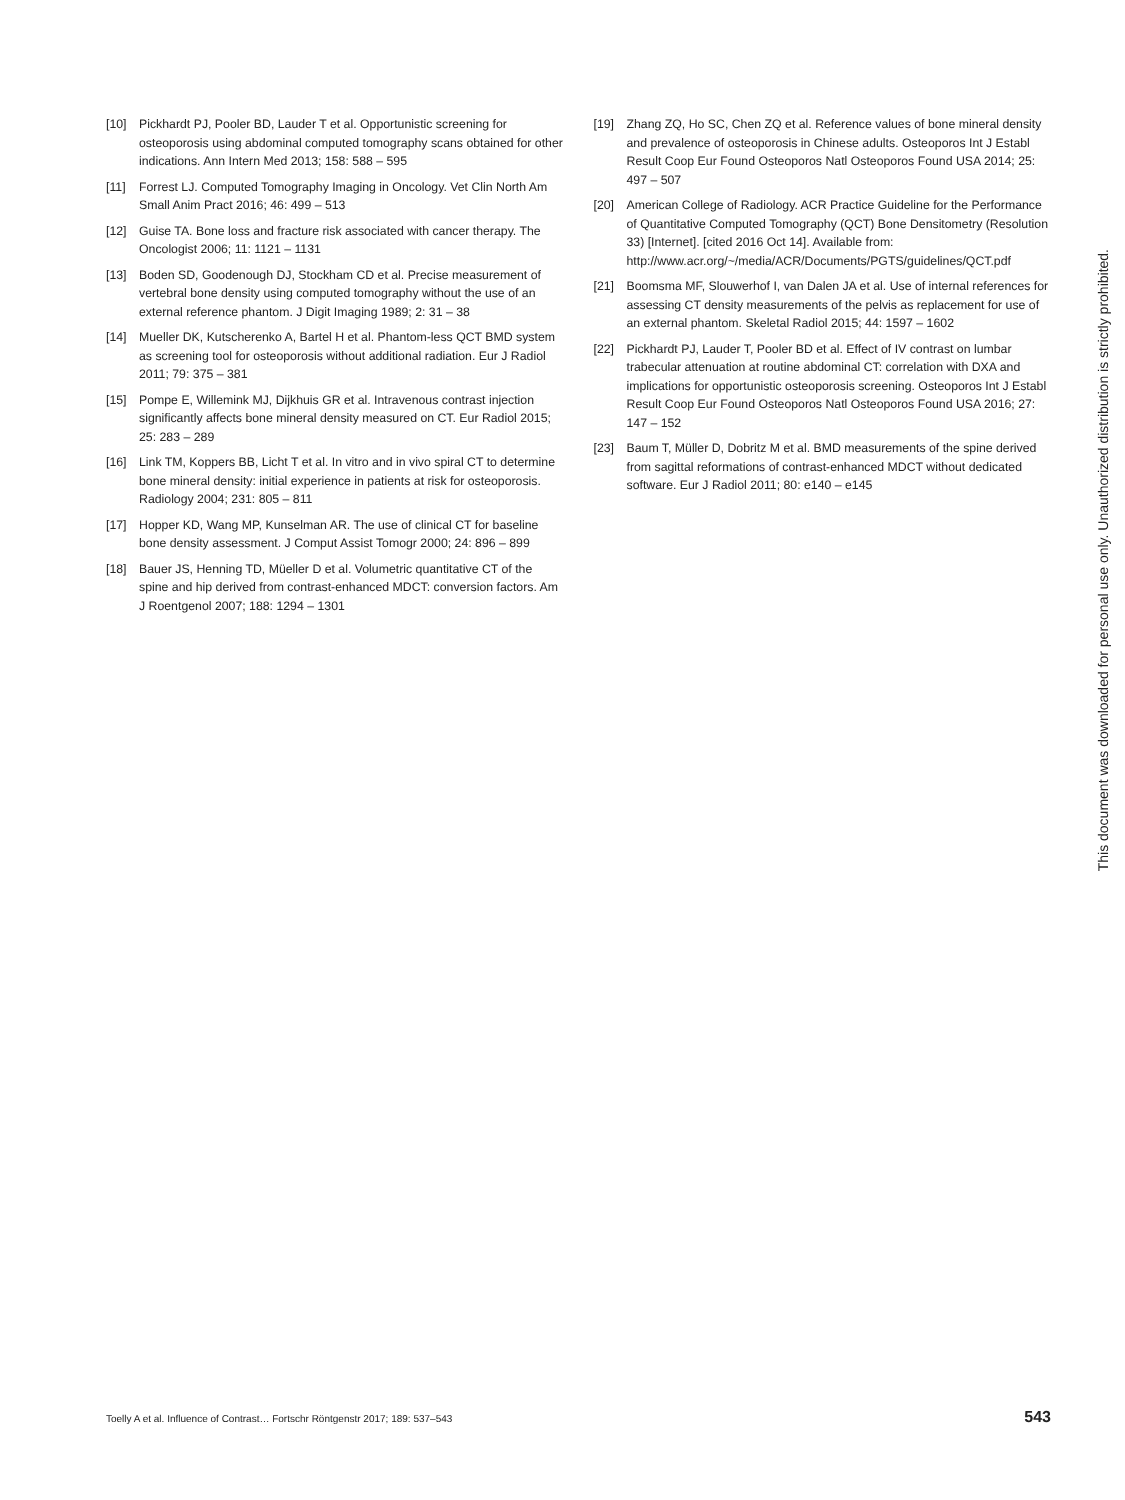[10] Pickhardt PJ, Pooler BD, Lauder T et al. Opportunistic screening for osteoporosis using abdominal computed tomography scans obtained for other indications. Ann Intern Med 2013; 158: 588 – 595
[11] Forrest LJ. Computed Tomography Imaging in Oncology. Vet Clin North Am Small Anim Pract 2016; 46: 499 – 513
[12] Guise TA. Bone loss and fracture risk associated with cancer therapy. The Oncologist 2006; 11: 1121 – 1131
[13] Boden SD, Goodenough DJ, Stockham CD et al. Precise measurement of vertebral bone density using computed tomography without the use of an external reference phantom. J Digit Imaging 1989; 2: 31 – 38
[14] Mueller DK, Kutscherenko A, Bartel H et al. Phantom-less QCT BMD system as screening tool for osteoporosis without additional radiation. Eur J Radiol 2011; 79: 375 – 381
[15] Pompe E, Willemink MJ, Dijkhuis GR et al. Intravenous contrast injection significantly affects bone mineral density measured on CT. Eur Radiol 2015; 25: 283 – 289
[16] Link TM, Koppers BB, Licht T et al. In vitro and in vivo spiral CT to determine bone mineral density: initial experience in patients at risk for osteoporosis. Radiology 2004; 231: 805 – 811
[17] Hopper KD, Wang MP, Kunselman AR. The use of clinical CT for baseline bone density assessment. J Comput Assist Tomogr 2000; 24: 896 – 899
[18] Bauer JS, Henning TD, Müeller D et al. Volumetric quantitative CT of the spine and hip derived from contrast-enhanced MDCT: conversion factors. Am J Roentgenol 2007; 188: 1294 – 1301
[19] Zhang ZQ, Ho SC, Chen ZQ et al. Reference values of bone mineral density and prevalence of osteoporosis in Chinese adults. Osteoporos Int J Establ Result Coop Eur Found Osteoporos Natl Osteoporos Found USA 2014; 25: 497 – 507
[20] American College of Radiology. ACR Practice Guideline for the Performance of Quantitative Computed Tomography (QCT) Bone Densitometry (Resolution 33) [Internet]. [cited 2016 Oct 14]. Available from: http://www.acr.org/~/media/ACR/Documents/PGTS/guidelines/QCT.pdf
[21] Boomsma MF, Slouwerhof I, van Dalen JA et al. Use of internal references for assessing CT density measurements of the pelvis as replacement for use of an external phantom. Skeletal Radiol 2015; 44: 1597 – 1602
[22] Pickhardt PJ, Lauder T, Pooler BD et al. Effect of IV contrast on lumbar trabecular attenuation at routine abdominal CT: correlation with DXA and implications for opportunistic osteoporosis screening. Osteoporos Int J Establ Result Coop Eur Found Osteoporos Natl Osteoporos Found USA 2016; 27: 147 – 152
[23] Baum T, Müller D, Dobritz M et al. BMD measurements of the spine derived from sagittal reformations of contrast-enhanced MDCT without dedicated software. Eur J Radiol 2011; 80: e140 – e145
This document was downloaded for personal use only. Unauthorized distribution is strictly prohibited.
Toelly A et al. Influence of Contrast… Fortschr Röntgenstr 2017; 189: 537–543 543